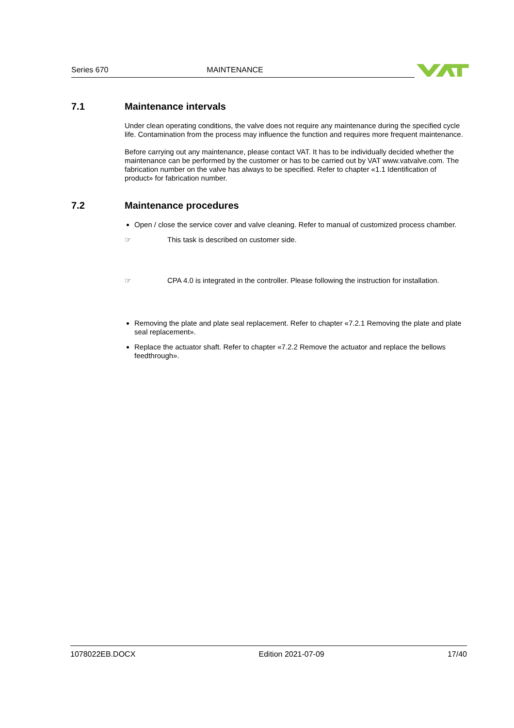Series 670
MAINTENANCE
7.1 Maintenance intervals
Under clean operating conditions, the valve does not require any maintenance during the specified cycle life. Contamination from the process may influence the function and requires more frequent maintenance.
Before carrying out any maintenance, please contact VAT. It has to be individually decided whether the maintenance can be performed by the customer or has to be carried out by VAT www.vatvalve.com. The fabrication number on the valve has always to be specified. Refer to chapter «1.1 Identification of product» for fabrication number.
7.2 Maintenance procedures
Open / close the service cover and valve cleaning. Refer to manual of customized process chamber.
☞ This task is described on customer side.
☞ CPA 4.0 is integrated in the controller. Please following the instruction for installation.
Removing the plate and plate seal replacement. Refer to chapter «7.2.1 Removing the plate and plate seal replacement».
Replace the actuator shaft. Refer to chapter «7.2.2 Remove the actuator and replace the bellows feedthrough».
1078022EB.DOCX Edition 2021-07-09 17/40